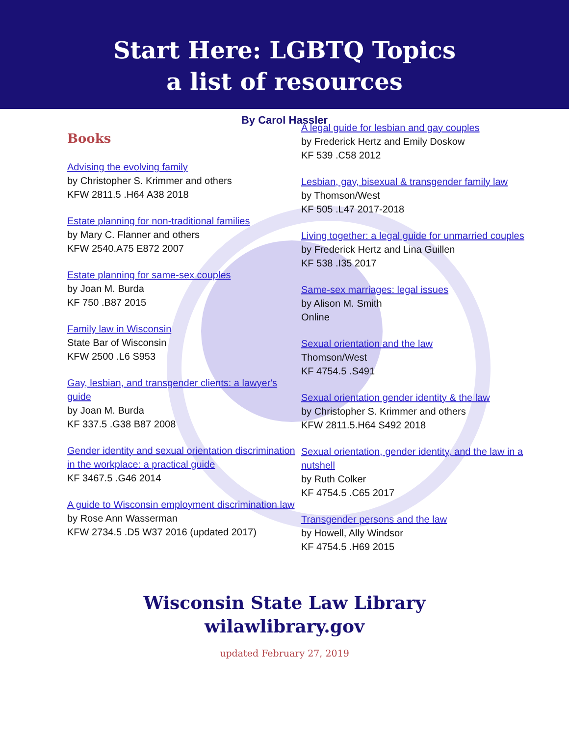Start Here: LGBTQ Topics
a list of resources
By Carol Hassler
Books
Advising the evolving family
by Christopher S. Krimmer and others
KFW 2811.5 .H64 A38 2018
Estate planning for non-traditional families
by Mary C. Flanner and others
KFW 2540.A75 E872 2007
Estate planning for same-sex couples
by Joan M. Burda
KF 750 .B87 2015
Family law in Wisconsin
State Bar of Wisconsin
KFW 2500 .L6 S953
Gay, lesbian, and transgender clients: a lawyer's guide
by Joan M. Burda
KF 337.5 .G38 B87 2008
Gender identity and sexual orientation discrimination in the workplace: a practical guide
KF 3467.5 .G46 2014
A guide to Wisconsin employment discrimination law
by Rose Ann Wasserman
KFW 2734.5 .D5 W37 2016 (updated 2017)
A legal guide for lesbian and gay couples
by Frederick Hertz and Emily Doskow
KF 539 .C58 2012
Lesbian, gay, bisexual & transgender family law
by Thomson/West
KF 505 .L47 2017-2018
Living together: a legal guide for unmarried couples
by Frederick Hertz and Lina Guillen
KF 538 .I35 2017
Same-sex marriages: legal issues
by Alison M. Smith
Online
Sexual orientation and the law
Thomson/West
KF 4754.5 .S491
Sexual orientation gender identity & the law
by Christopher S. Krimmer and others
KFW 2811.5.H64 S492 2018
Sexual orientation, gender identity, and the law in a nutshell
by Ruth Colker
KF 4754.5 .C65 2017
Transgender persons and the law
by Howell, Ally Windsor
KF 4754.5 .H69 2015
Wisconsin State Law Library
wilawlibrary.gov
updated February 27, 2019